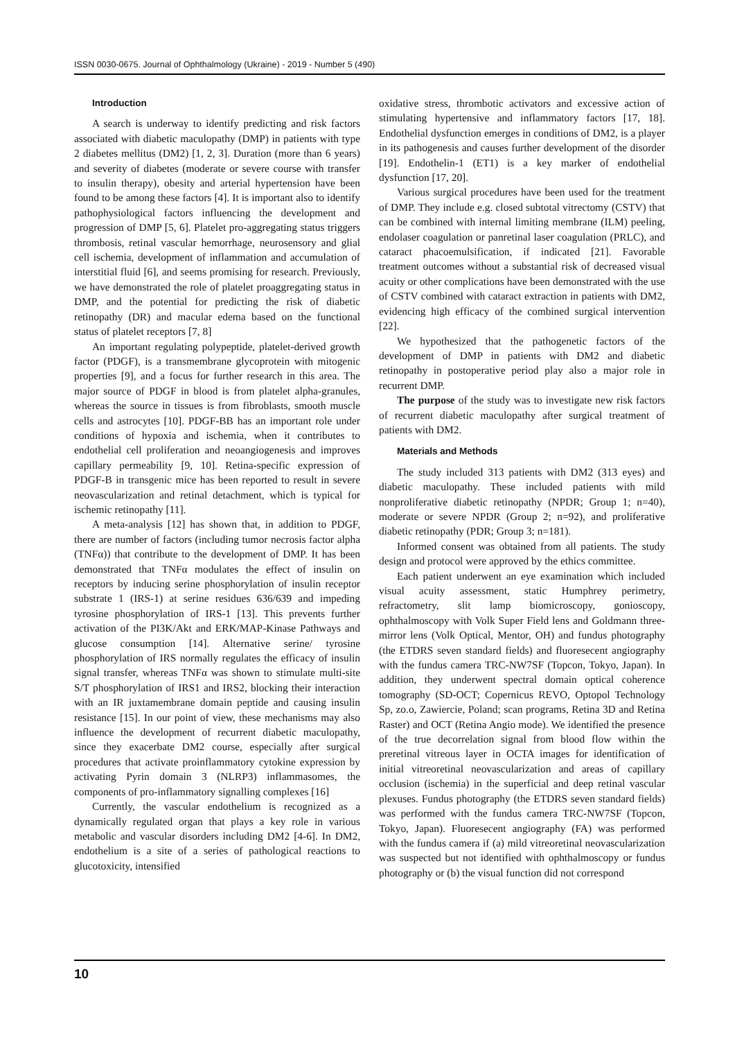ISSN 0030-0675. Journal of Ophthalmology (Ukraine) - 2019 - Number 5 (490)
Introduction
A search is underway to identify predicting and risk factors associated with diabetic maculopathy (DMP) in patients with type 2 diabetes mellitus (DM2) [1, 2, 3]. Duration (more than 6 years) and severity of diabetes (moderate or severe course with transfer to insulin therapy), obesity and arterial hypertension have been found to be among these factors [4]. It is important also to identify pathophysiological factors influencing the development and progression of DMP [5, 6]. Platelet pro-aggregating status triggers thrombosis, retinal vascular hemorrhage, neurosensory and glial cell ischemia, development of inflammation and accumulation of interstitial fluid [6], and seems promising for research. Previously, we have demonstrated the role of platelet proaggregating status in DMP, and the potential for predicting the risk of diabetic retinopathy (DR) and macular edema based on the functional status of platelet receptors [7, 8]
An important regulating polypeptide, platelet-derived growth factor (PDGF), is a transmembrane glycoprotein with mitogenic properties [9], and a focus for further research in this area. The major source of PDGF in blood is from platelet alpha-granules, whereas the source in tissues is from fibroblasts, smooth muscle cells and astrocytes [10]. PDGF-BB has an important role under conditions of hypoxia and ischemia, when it contributes to endothelial cell proliferation and neoangiogenesis and improves capillary permeability [9, 10]. Retina-specific expression of PDGF-B in transgenic mice has been reported to result in severe neovascularization and retinal detachment, which is typical for ischemic retinopathy [11].
A meta-analysis [12] has shown that, in addition to PDGF, there are number of factors (including tumor necrosis factor alpha (TNFα)) that contribute to the development of DMP. It has been demonstrated that TNFα modulates the effect of insulin on receptors by inducing serine phosphorylation of insulin receptor substrate 1 (IRS-1) at serine residues 636/639 and impeding tyrosine phosphorylation of IRS-1 [13]. This prevents further activation of the PI3K/Akt and ERK/MAP-Kinase Pathways and glucose consumption [14]. Alternative serine/ tyrosine phosphorylation of IRS normally regulates the efficacy of insulin signal transfer, whereas TNFα was shown to stimulate multi-site S/T phosphorylation of IRS1 and IRS2, blocking their interaction with an IR juxtamembrane domain peptide and causing insulin resistance [15]. In our point of view, these mechanisms may also influence the development of recurrent diabetic maculopathy, since they exacerbate DM2 course, especially after surgical procedures that activate proinflammatory cytokine expression by activating Pyrin domain 3 (NLRP3) inflammasomes, the components of pro-inflammatory signalling complexes [16]
Currently, the vascular endothelium is recognized as a dynamically regulated organ that plays a key role in various metabolic and vascular disorders including DM2 [4-6]. In DM2, endothelium is a site of a series of pathological reactions to glucotoxicity, intensified
oxidative stress, thrombotic activators and excessive action of stimulating hypertensive and inflammatory factors [17, 18]. Endothelial dysfunction emerges in conditions of DM2, is a player in its pathogenesis and causes further development of the disorder [19]. Endothelin-1 (ET1) is a key marker of endothelial dysfunction [17, 20].
Various surgical procedures have been used for the treatment of DMP. They include e.g. closed subtotal vitrectomy (CSTV) that can be combined with internal limiting membrane (ILM) peeling, endolaser coagulation or panretinal laser coagulation (PRLC), and cataract phacoemulsification, if indicated [21]. Favorable treatment outcomes without a substantial risk of decreased visual acuity or other complications have been demonstrated with the use of CSTV combined with cataract extraction in patients with DM2, evidencing high efficacy of the combined surgical intervention [22].
We hypothesized that the pathogenetic factors of the development of DMP in patients with DM2 and diabetic retinopathy in postoperative period play also a major role in recurrent DMP.
The purpose of the study was to investigate new risk factors of recurrent diabetic maculopathy after surgical treatment of patients with DM2.
Materials and Methods
The study included 313 patients with DM2 (313 eyes) and diabetic maculopathy. These included patients with mild nonproliferative diabetic retinopathy (NPDR; Group 1; n=40), moderate or severe NPDR (Group 2; n=92), and proliferative diabetic retinopathy (PDR; Group 3; n=181).
Informed consent was obtained from all patients. The study design and protocol were approved by the ethics committee.
Each patient underwent an eye examination which included visual acuity assessment, static Humphrey perimetry, refractometry, slit lamp biomicroscopy, gonioscopy, ophthalmoscopy with Volk Super Field lens and Goldmann three-mirror lens (Volk Optical, Mentor, OH) and fundus photography (the ETDRS seven standard fields) and fluoresecent angiography with the fundus camera TRC-NW7SF (Topcon, Tokyo, Japan). In addition, they underwent spectral domain optical coherence tomography (SD-OCT; Copernicus REVO, Optopol Technology Sp, zo.o, Zawiercie, Poland; scan programs, Retina 3D and Retina Raster) and OCT (Retina Angio mode). We identified the presence of the true decorrelation signal from blood flow within the preretinal vitreous layer in OCTA images for identification of initial vitreoretinal neovascularization and areas of capillary occlusion (ischemia) in the superficial and deep retinal vascular plexuses. Fundus photography (the ETDRS seven standard fields) was performed with the fundus camera TRC-NW7SF (Topcon, Tokyo, Japan). Fluoresecent angiography (FA) was performed with the fundus camera if (a) mild vitreoretinal neovascularization was suspected but not identified with ophthalmoscopy or fundus photography or (b) the visual function did not correspond
10